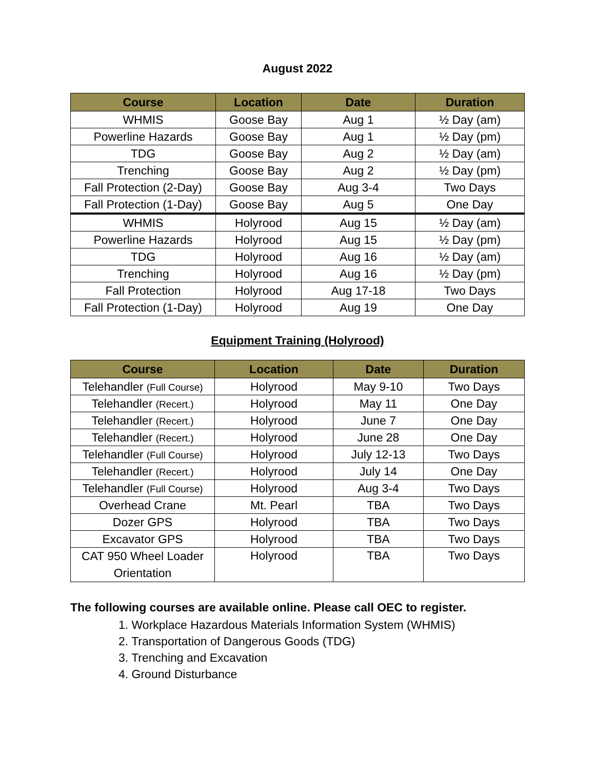August 2022
| Course | Location | Date | Duration |
| --- | --- | --- | --- |
| WHMIS | Goose Bay | Aug 1 | ½ Day (am) |
| Powerline Hazards | Goose Bay | Aug 1 | ½ Day (pm) |
| TDG | Goose Bay | Aug 2 | ½ Day (am) |
| Trenching | Goose Bay | Aug 2 | ½ Day (pm) |
| Fall Protection (2-Day) | Goose Bay | Aug 3-4 | Two Days |
| Fall Protection (1-Day) | Goose Bay | Aug 5 | One Day |
| WHMIS | Holyrood | Aug 15 | ½ Day (am) |
| Powerline Hazards | Holyrood | Aug 15 | ½ Day (pm) |
| TDG | Holyrood | Aug 16 | ½ Day (am) |
| Trenching | Holyrood | Aug 16 | ½ Day (pm) |
| Fall Protection | Holyrood | Aug 17-18 | Two Days |
| Fall Protection (1-Day) | Holyrood | Aug 19 | One Day |
Equipment Training (Holyrood)
| Course | Location | Date | Duration |
| --- | --- | --- | --- |
| Telehandler (Full Course) | Holyrood | May 9-10 | Two Days |
| Telehandler (Recert.) | Holyrood | May 11 | One Day |
| Telehandler (Recert.) | Holyrood | June 7 | One Day |
| Telehandler (Recert.) | Holyrood | June 28 | One Day |
| Telehandler (Full Course) | Holyrood | July 12-13 | Two Days |
| Telehandler (Recert.) | Holyrood | July 14 | One Day |
| Telehandler (Full Course) | Holyrood | Aug 3-4 | Two Days |
| Overhead Crane | Mt. Pearl | TBA | Two Days |
| Dozer GPS | Holyrood | TBA | Two Days |
| Excavator GPS | Holyrood | TBA | Two Days |
| CAT 950 Wheel Loader Orientation | Holyrood | TBA | Two Days |
The following courses are available online. Please call OEC to register.
1. Workplace Hazardous Materials Information System (WHMIS)
2. Transportation of Dangerous Goods (TDG)
3. Trenching and Excavation
4. Ground Disturbance